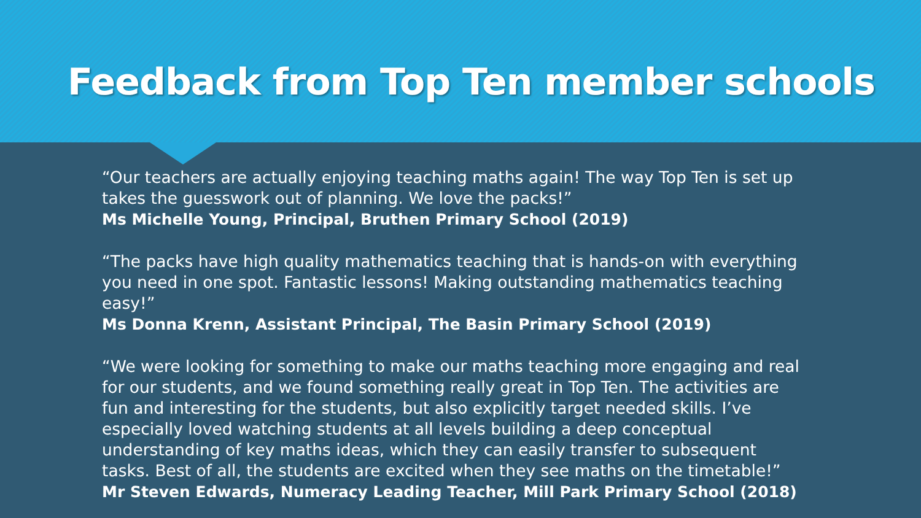Feedback from Top Ten member schools
“Our teachers are actually enjoying teaching maths again! The way Top Ten is set up takes the guesswork out of planning. We love the packs!”
Ms Michelle Young, Principal, Bruthen Primary School (2019)
“The packs have high quality mathematics teaching that is hands-on with everything you need in one spot. Fantastic lessons! Making outstanding mathematics teaching easy!”
Ms Donna Krenn, Assistant Principal, The Basin Primary School (2019)
“We were looking for something to make our maths teaching more engaging and real for our students, and we found something really great in Top Ten. The activities are fun and interesting for the students, but also explicitly target needed skills. I’ve especially loved watching students at all levels building a deep conceptual understanding of key maths ideas, which they can easily transfer to subsequent tasks. Best of all, the students are excited when they see maths on the timetable!”
Mr Steven Edwards, Numeracy Leading Teacher, Mill Park Primary School (2018)